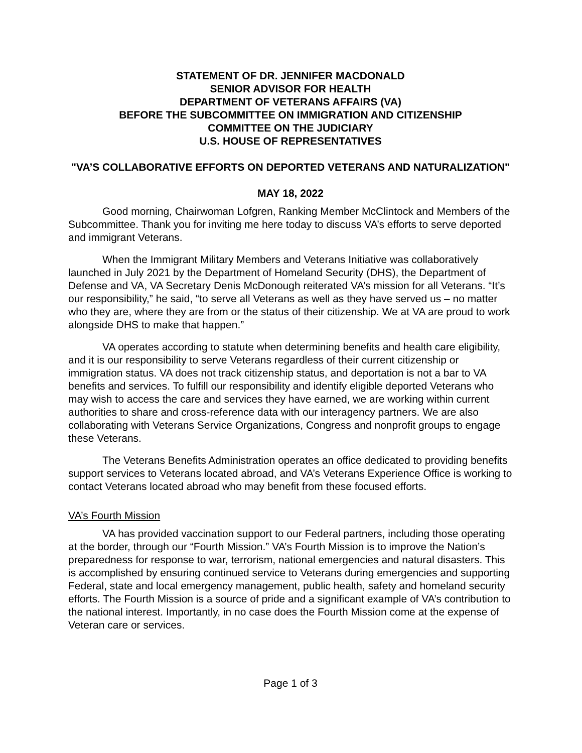STATEMENT OF DR. JENNIFER MACDONALD
SENIOR ADVISOR FOR HEALTH
DEPARTMENT OF VETERANS AFFAIRS (VA)
BEFORE THE SUBCOMMITTEE ON IMMIGRATION AND CITIZENSHIP
COMMITTEE ON THE JUDICIARY
U.S. HOUSE OF REPRESENTATIVES
"VA’S COLLABORATIVE EFFORTS ON DEPORTED VETERANS AND NATURALIZATION"
MAY 18, 2022
Good morning, Chairwoman Lofgren, Ranking Member McClintock and Members of the Subcommittee. Thank you for inviting me here today to discuss VA’s efforts to serve deported and immigrant Veterans.
When the Immigrant Military Members and Veterans Initiative was collaboratively launched in July 2021 by the Department of Homeland Security (DHS), the Department of Defense and VA, VA Secretary Denis McDonough reiterated VA’s mission for all Veterans. “It’s our responsibility,” he said, “to serve all Veterans as well as they have served us – no matter who they are, where they are from or the status of their citizenship. We at VA are proud to work alongside DHS to make that happen.”
VA operates according to statute when determining benefits and health care eligibility, and it is our responsibility to serve Veterans regardless of their current citizenship or immigration status. VA does not track citizenship status, and deportation is not a bar to VA benefits and services. To fulfill our responsibility and identify eligible deported Veterans who may wish to access the care and services they have earned, we are working within current authorities to share and cross-reference data with our interagency partners. We are also collaborating with Veterans Service Organizations, Congress and nonprofit groups to engage these Veterans.
The Veterans Benefits Administration operates an office dedicated to providing benefits support services to Veterans located abroad, and VA’s Veterans Experience Office is working to contact Veterans located abroad who may benefit from these focused efforts.
VA’s Fourth Mission
VA has provided vaccination support to our Federal partners, including those operating at the border, through our “Fourth Mission.” VA’s Fourth Mission is to improve the Nation’s preparedness for response to war, terrorism, national emergencies and natural disasters. This is accomplished by ensuring continued service to Veterans during emergencies and supporting Federal, state and local emergency management, public health, safety and homeland security efforts. The Fourth Mission is a source of pride and a significant example of VA’s contribution to the national interest. Importantly, in no case does the Fourth Mission come at the expense of Veteran care or services.
Page 1 of 3